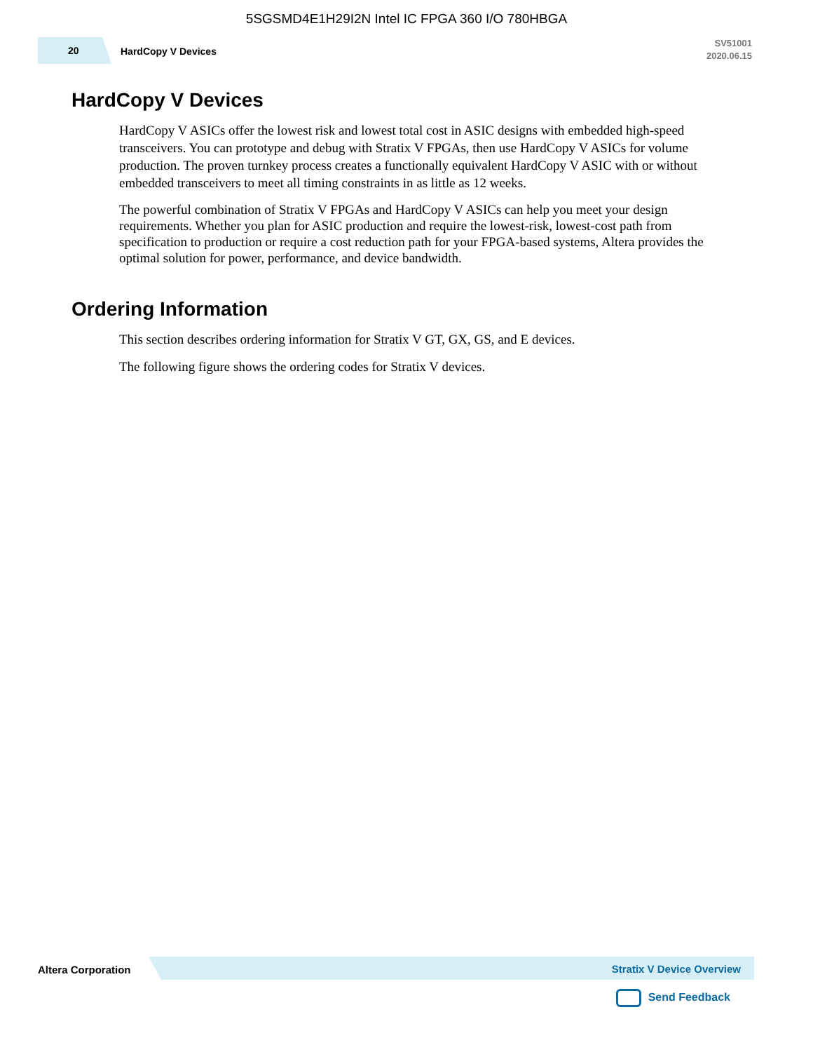5SGSMD4E1H29I2N Intel IC FPGA 360 I/O 780HBGA
20 HardCopy V Devices
SV51001
2020.06.15
HardCopy V Devices
HardCopy V ASICs offer the lowest risk and lowest total cost in ASIC designs with embedded high-speed transceivers. You can prototype and debug with Stratix V FPGAs, then use HardCopy V ASICs for volume production. The proven turnkey process creates a functionally equivalent HardCopy V ASIC with or without embedded transceivers to meet all timing constraints in as little as 12 weeks.
The powerful combination of Stratix V FPGAs and HardCopy V ASICs can help you meet your design requirements. Whether you plan for ASIC production and require the lowest-risk, lowest-cost path from specification to production or require a cost reduction path for your FPGA-based systems, Altera provides the optimal solution for power, performance, and device bandwidth.
Ordering Information
This section describes ordering information for Stratix V GT, GX, GS, and E devices.
The following figure shows the ordering codes for Stratix V devices.
Altera Corporation Stratix V Device Overview
Send Feedback